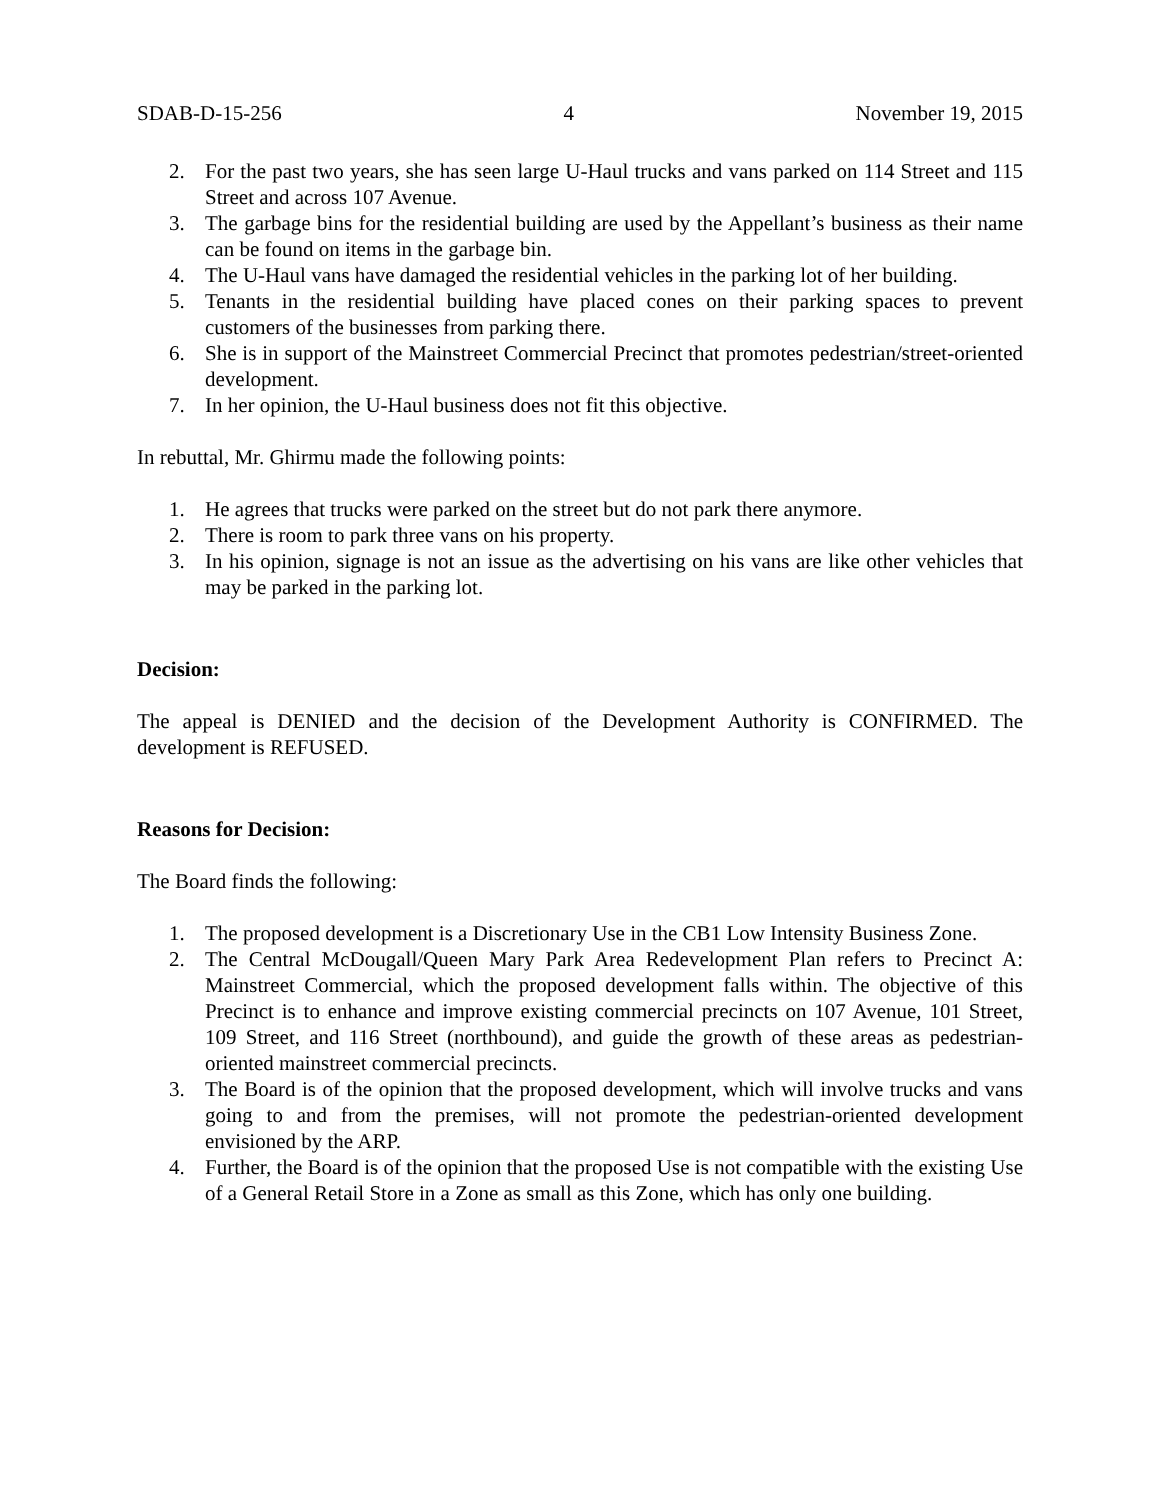SDAB-D-15-256 4 November 19, 2015
2. For the past two years, she has seen large U-Haul trucks and vans parked on 114 Street and 115 Street and across 107 Avenue.
3. The garbage bins for the residential building are used by the Appellant’s business as their name can be found on items in the garbage bin.
4. The U-Haul vans have damaged the residential vehicles in the parking lot of her building.
5. Tenants in the residential building have placed cones on their parking spaces to prevent customers of the businesses from parking there.
6. She is in support of the Mainstreet Commercial Precinct that promotes pedestrian/street-oriented development.
7. In her opinion, the U-Haul business does not fit this objective.
In rebuttal, Mr. Ghirmu made the following points:
1. He agrees that trucks were parked on the street but do not park there anymore.
2. There is room to park three vans on his property.
3. In his opinion, signage is not an issue as the advertising on his vans are like other vehicles that may be parked in the parking lot.
Decision:
The appeal is DENIED and the decision of the Development Authority is CONFIRMED. The development is REFUSED.
Reasons for Decision:
The Board finds the following:
1. The proposed development is a Discretionary Use in the CB1 Low Intensity Business Zone.
2. The Central McDougall/Queen Mary Park Area Redevelopment Plan refers to Precinct A: Mainstreet Commercial, which the proposed development falls within. The objective of this Precinct is to enhance and improve existing commercial precincts on 107 Avenue, 101 Street, 109 Street, and 116 Street (northbound), and guide the growth of these areas as pedestrian-oriented mainstreet commercial precincts.
3. The Board is of the opinion that the proposed development, which will involve trucks and vans going to and from the premises, will not promote the pedestrian-oriented development envisioned by the ARP.
4. Further, the Board is of the opinion that the proposed Use is not compatible with the existing Use of a General Retail Store in a Zone as small as this Zone, which has only one building.